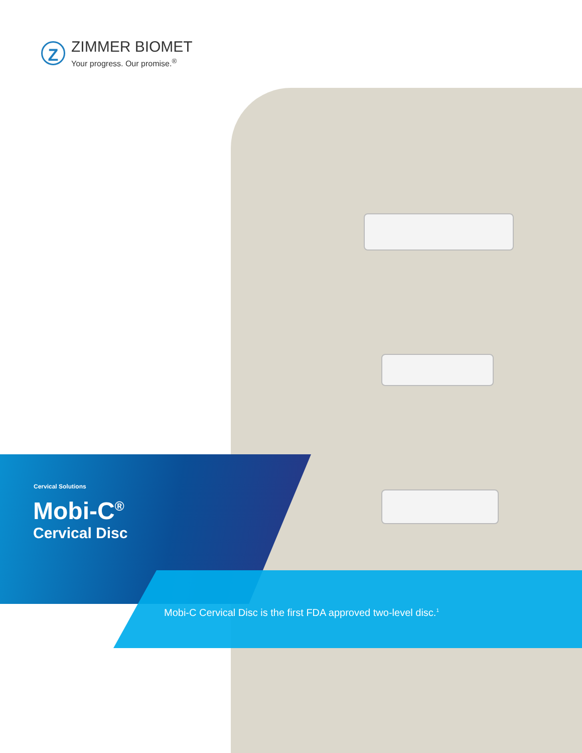Z
ZIMMER BIOMET
Your progress. Our promise.<sup>®</sup>
Cervical Solutions
Mobi-C<sup>®</sup>
Cervical Disc
Mobi-C Cervical Disc is the first FDA approved two-level disc.<sup>1</sup>